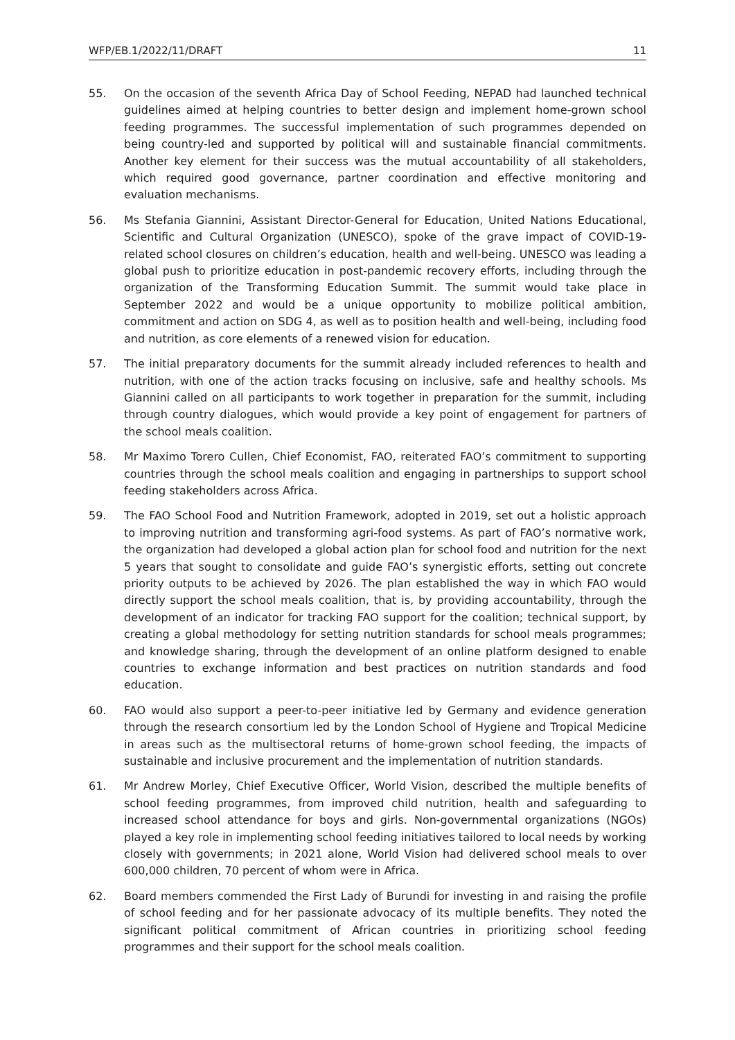WFP/EB.1/2022/11/DRAFT 11
55. On the occasion of the seventh Africa Day of School Feeding, NEPAD had launched technical guidelines aimed at helping countries to better design and implement home-grown school feeding programmes. The successful implementation of such programmes depended on being country-led and supported by political will and sustainable financial commitments. Another key element for their success was the mutual accountability of all stakeholders, which required good governance, partner coordination and effective monitoring and evaluation mechanisms.
56. Ms Stefania Giannini, Assistant Director-General for Education, United Nations Educational, Scientific and Cultural Organization (UNESCO), spoke of the grave impact of COVID-19-related school closures on children’s education, health and well-being. UNESCO was leading a global push to prioritize education in post-pandemic recovery efforts, including through the organization of the Transforming Education Summit. The summit would take place in September 2022 and would be a unique opportunity to mobilize political ambition, commitment and action on SDG 4, as well as to position health and well-being, including food and nutrition, as core elements of a renewed vision for education.
57. The initial preparatory documents for the summit already included references to health and nutrition, with one of the action tracks focusing on inclusive, safe and healthy schools. Ms Giannini called on all participants to work together in preparation for the summit, including through country dialogues, which would provide a key point of engagement for partners of the school meals coalition.
58. Mr Maximo Torero Cullen, Chief Economist, FAO, reiterated FAO’s commitment to supporting countries through the school meals coalition and engaging in partnerships to support school feeding stakeholders across Africa.
59. The FAO School Food and Nutrition Framework, adopted in 2019, set out a holistic approach to improving nutrition and transforming agri-food systems. As part of FAO’s normative work, the organization had developed a global action plan for school food and nutrition for the next 5 years that sought to consolidate and guide FAO’s synergistic efforts, setting out concrete priority outputs to be achieved by 2026. The plan established the way in which FAO would directly support the school meals coalition, that is, by providing accountability, through the development of an indicator for tracking FAO support for the coalition; technical support, by creating a global methodology for setting nutrition standards for school meals programmes; and knowledge sharing, through the development of an online platform designed to enable countries to exchange information and best practices on nutrition standards and food education.
60. FAO would also support a peer-to-peer initiative led by Germany and evidence generation through the research consortium led by the London School of Hygiene and Tropical Medicine in areas such as the multisectoral returns of home-grown school feeding, the impacts of sustainable and inclusive procurement and the implementation of nutrition standards.
61. Mr Andrew Morley, Chief Executive Officer, World Vision, described the multiple benefits of school feeding programmes, from improved child nutrition, health and safeguarding to increased school attendance for boys and girls. Non-governmental organizations (NGOs) played a key role in implementing school feeding initiatives tailored to local needs by working closely with governments; in 2021 alone, World Vision had delivered school meals to over 600,000 children, 70 percent of whom were in Africa.
62. Board members commended the First Lady of Burundi for investing in and raising the profile of school feeding and for her passionate advocacy of its multiple benefits. They noted the significant political commitment of African countries in prioritizing school feeding programmes and their support for the school meals coalition.